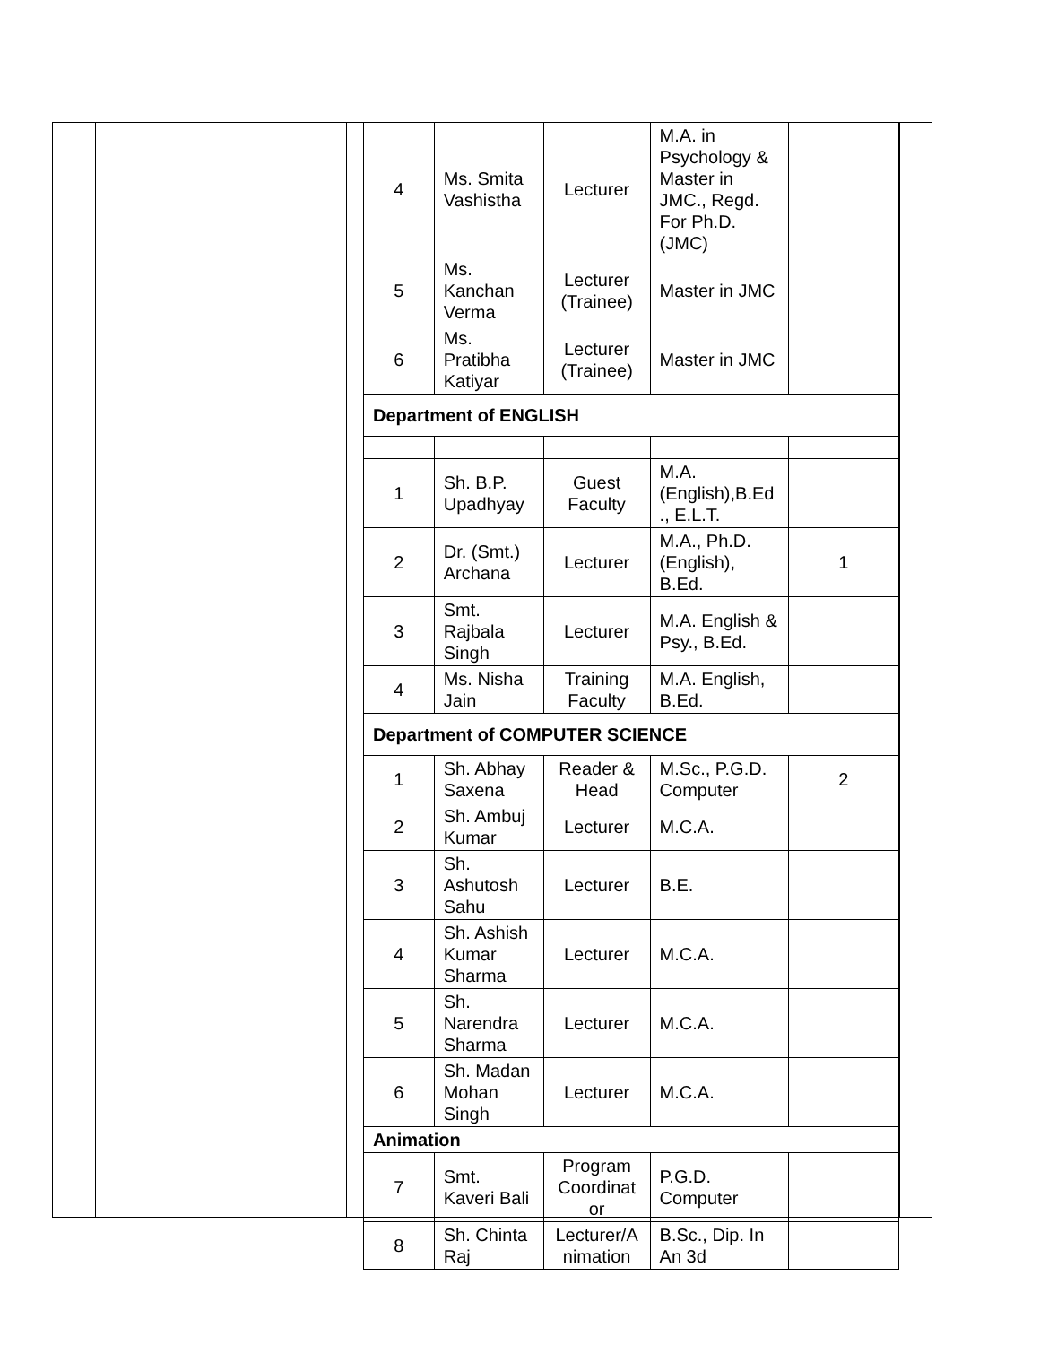| 4 | Ms. Smita Vashistha | Lecturer | M.A. in Psychology & Master in JMC., Regd. For Ph.D. (JMC) | |
| 5 | Ms. Kanchan Verma | Lecturer (Trainee) | Master in JMC | |
| 6 | Ms. Pratibha Katiyar | Lecturer (Trainee) | Master in JMC | |
| Department of ENGLISH | | | | |
| 1 | Sh. B.P. Upadhyay | Guest Faculty | M.A. (English),B.Ed ., E.L.T. | |
| 2 | Dr. (Smt.) Archana | Lecturer | M.A., Ph.D. (English), B.Ed. | 1 |
| 3 | Smt. Rajbala Singh | Lecturer | M.A. English & Psy., B.Ed. | |
| 4 | Ms. Nisha Jain | Training Faculty | M.A. English, B.Ed. | |
| Department of COMPUTER SCIENCE | | | | |
| 1 | Sh. Abhay Saxena | Reader & Head | M.Sc., P.G.D. Computer | 2 |
| 2 | Sh. Ambuj Kumar | Lecturer | M.C.A. | |
| 3 | Sh. Ashutosh Sahu | Lecturer | B.E. | |
| 4 | Sh. Ashish Kumar Sharma | Lecturer | M.C.A. | |
| 5 | Sh. Narendra Sharma | Lecturer | M.C.A. | |
| 6 | Sh. Madan Mohan Singh | Lecturer | M.C.A. | |
| Animation | | | | |
| 7 | Smt. Kaveri Bali | Program Coordinat or | P.G.D. Computer | |
| 8 | Sh. Chinta Raj | Lecturer/A nimation | B.Sc., Dip. In An 3d | |